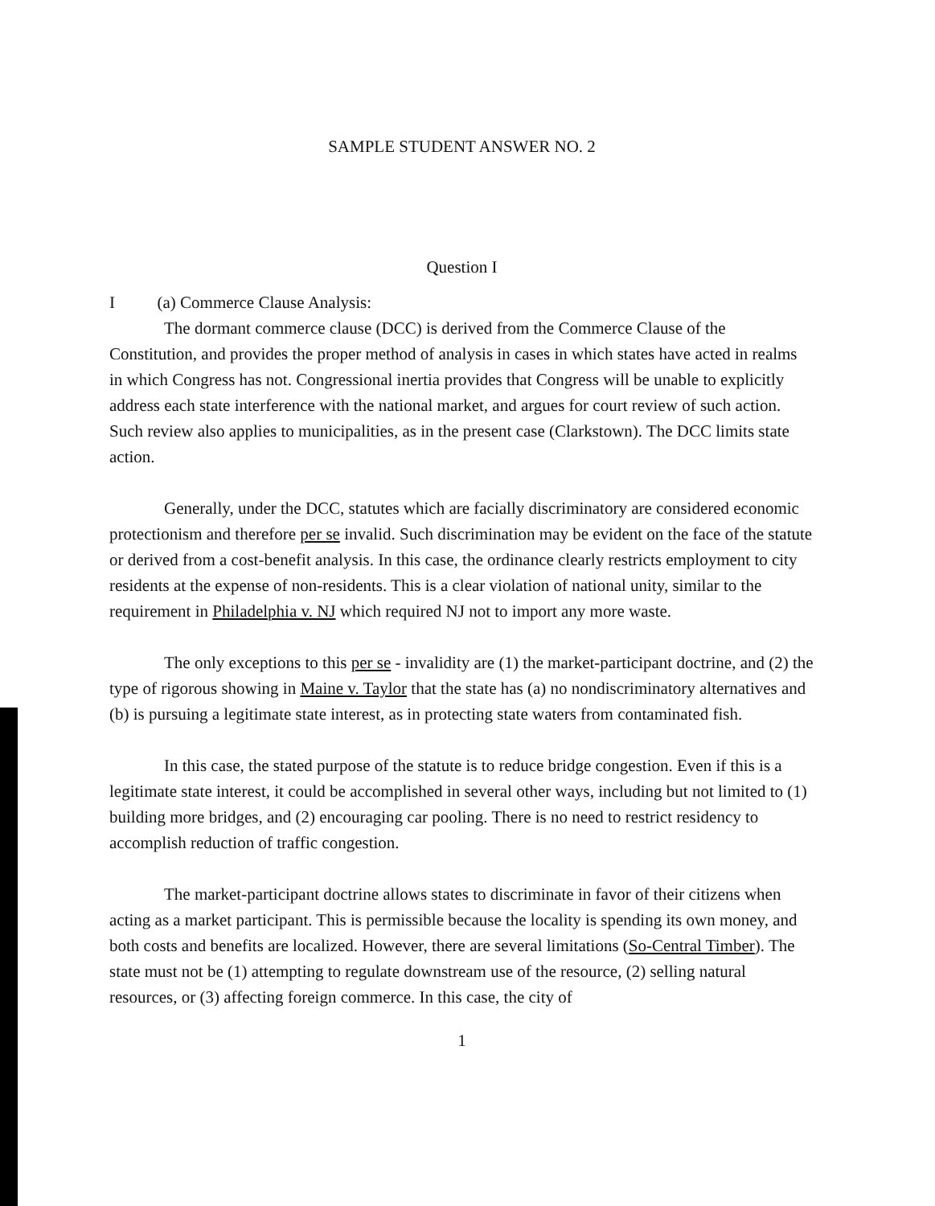SAMPLE STUDENT ANSWER NO. 2
Question I
I (a) Commerce Clause Analysis:
The dormant commerce clause (DCC) is derived from the Commerce Clause of the Constitution, and provides the proper method of analysis in cases in which states have acted in realms in which Congress has not. Congressional inertia provides that Congress will be unable to explicitly address each state interference with the national market, and argues for court review of such action. Such review also applies to municipalities, as in the present case (Clarkstown). The DCC limits state action.
Generally, under the DCC, statutes which are facially discriminatory are considered economic protectionism and therefore per se invalid. Such discrimination may be evident on the face of the statute or derived from a cost-benefit analysis. In this case, the ordinance clearly restricts employment to city residents at the expense of non-residents. This is a clear violation of national unity, similar to the requirement in Philadelphia v. NJ which required NJ not to import any more waste.
The only exceptions to this per se - invalidity are (1) the market-participant doctrine, and (2) the type of rigorous showing in Maine v. Taylor that the state has (a) no nondiscriminatory alternatives and (b) is pursuing a legitimate state interest, as in protecting state waters from contaminated fish.
In this case, the stated purpose of the statute is to reduce bridge congestion. Even if this is a legitimate state interest, it could be accomplished in several other ways, including but not limited to (1) building more bridges, and (2) encouraging car pooling. There is no need to restrict residency to accomplish reduction of traffic congestion.
The market-participant doctrine allows states to discriminate in favor of their citizens when acting as a market participant. This is permissible because the locality is spending its own money, and both costs and benefits are localized. However, there are several limitations (So-Central Timber). The state must not be (1) attempting to regulate downstream use of the resource, (2) selling natural resources, or (3) affecting foreign commerce. In this case, the city of
1